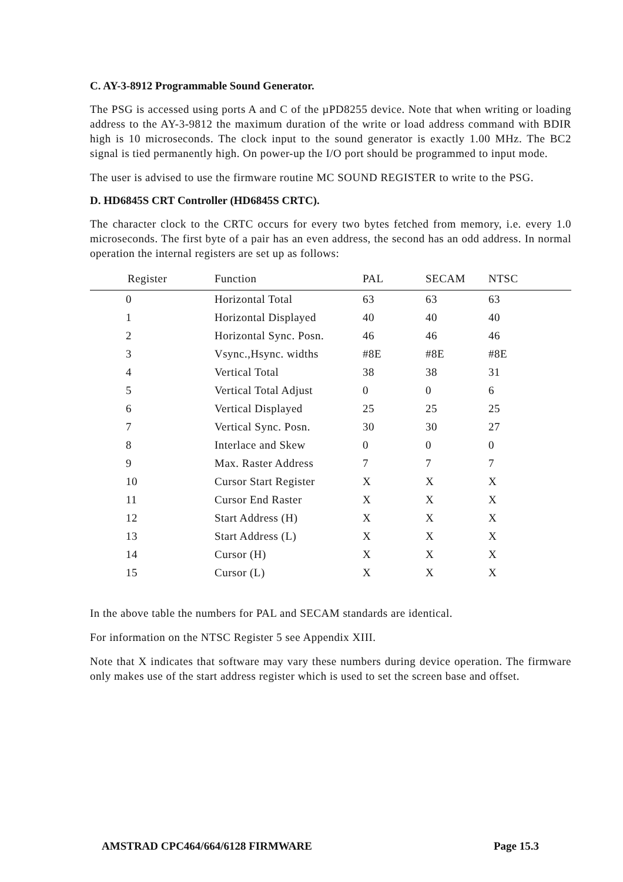C. AY-3-8912 Programmable Sound Generator.
The PSG is accessed using ports A and C of the µPD8255 device. Note that when writing or loading address to the AY-3-9812 the maximum duration of the write or load address command with BDIR high is 10 microseconds. The clock input to the sound generator is exactly 1.00 MHz. The BC2 signal is tied permanently high. On power-up the I/O port should be programmed to input mode.
The user is advised to use the firmware routine MC SOUND REGISTER to write to the PSG.
D. HD6845S CRT Controller (HD6845S CRTC).
The character clock to the CRTC occurs for every two bytes fetched from memory, i.e. every 1.0 microseconds. The first byte of a pair has an even address, the second has an odd address. In normal operation the internal registers are set up as follows:
| Register | Function | PAL | SECAM | NTSC |
| --- | --- | --- | --- | --- |
| 0 | Horizontal Total | 63 | 63 | 63 |
| 1 | Horizontal Displayed | 40 | 40 | 40 |
| 2 | Horizontal Sync. Posn. | 46 | 46 | 46 |
| 3 | Vsync.,Hsync. widths | #8E | #8E | #8E |
| 4 | Vertical Total | 38 | 38 | 31 |
| 5 | Vertical Total Adjust | 0 | 0 | 6 |
| 6 | Vertical Displayed | 25 | 25 | 25 |
| 7 | Vertical Sync. Posn. | 30 | 30 | 27 |
| 8 | Interlace and Skew | 0 | 0 | 0 |
| 9 | Max. Raster Address | 7 | 7 | 7 |
| 10 | Cursor Start Register | X | X | X |
| 11 | Cursor End Raster | X | X | X |
| 12 | Start Address (H) | X | X | X |
| 13 | Start Address (L) | X | X | X |
| 14 | Cursor (H) | X | X | X |
| 15 | Cursor (L) | X | X | X |
In the above table the numbers for PAL and SECAM standards are identical.
For information on the NTSC Register 5 see Appendix XIII.
Note that X indicates that software may vary these numbers during device operation. The firmware only makes use of the start address register which is used to set the screen base and offset.
AMSTRAD CPC464/664/6128 FIRMWARE Page 15.3